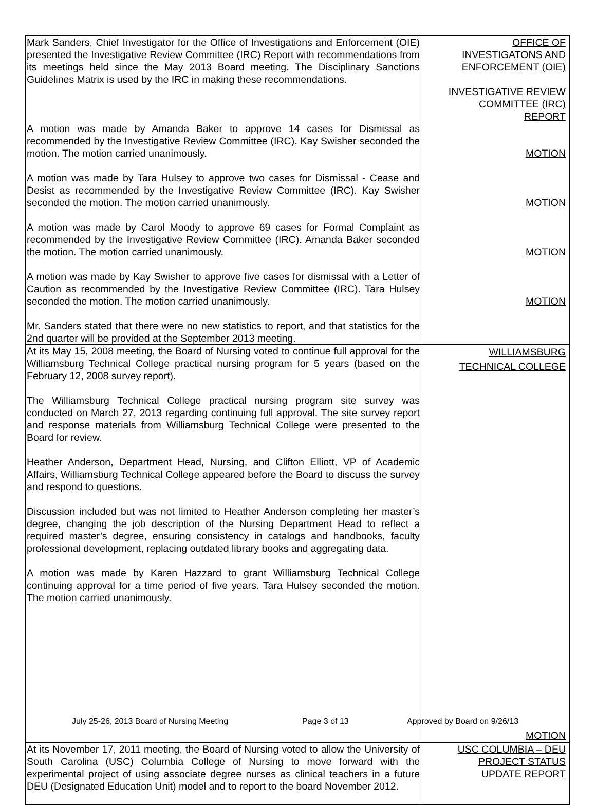| Mark Sanders, Chief Investigator for the Office of Investigations and Enforcement (OIE) presented the Investigative Review Committee (IRC) Report with recommendations from its meetings held since the May 2013 Board meeting. The Disciplinary Sanctions Guidelines Matrix is used by the IRC in making these recommendations. A motion was made by Amanda Baker to approve 14 cases for Dismissal as recommended by the Investigative Review Committee (IRC). Kay Swisher seconded the motion. The motion carried unanimously. A motion was made by Tara Hulsey to approve two cases for Dismissal - Cease and Desist as recommended by the Investigative Review Committee (IRC). Kay Swisher seconded the motion. The motion carried unanimously. A motion was made by Carol Moody to approve 69 cases for Formal Complaint as recommended by the Investigative Review Committee (IRC). Amanda Baker seconded the motion. The motion carried unanimously. A motion was made by Kay Swisher to approve five cases for dismissal with a Letter of Caution as recommended by the Investigative Review Committee (IRC). Tara Hulsey seconded the motion. The motion carried unanimously. Mr. Sanders stated that there were no new statistics to report, and that statistics for the 2nd quarter will be provided at the September 2013 meeting. | OFFICE OF INVESTIGATONS AND ENFORCEMENT (OIE) INVESTIGATIVE REVIEW COMMITTEE (IRC) REPORT MOTION MOTION MOTION MOTION |
| At its May 15, 2008 meeting, the Board of Nursing voted to continue full approval for the Williamsburg Technical College practical nursing program for 5 years (based on the February 12, 2008 survey report). The Williamsburg Technical College practical nursing program site survey was conducted on March 27, 2013 regarding continuing full approval. The site survey report and response materials from Williamsburg Technical College were presented to the Board for review. Heather Anderson, Department Head, Nursing, and Clifton Elliott, VP of Academic Affairs, Williamsburg Technical College appeared before the Board to discuss the survey and respond to questions. Discussion included but was not limited to Heather Anderson completing her master’s degree, changing the job description of the Nursing Department Head to reflect a required master’s degree, ensuring consistency in catalogs and handbooks, faculty professional development, replacing outdated library books and aggregating data. A motion was made by Karen Hazzard to grant Williamsburg Technical College continuing approval for a time period of five years. Tara Hulsey seconded the motion. The motion carried unanimously. | WILLIAMSBURG TECHNICAL COLLEGE MOTION |
| At its November 17, 2011 meeting, the Board of Nursing voted to allow the University of South Carolina (USC) Columbia College of Nursing to move forward with the experimental project of using associate degree nurses as clinical teachers in a future DEU (Designated Education Unit) model and to report to the board November 2012. | USC COLUMBIA – DEU PROJECT STATUS UPDATE REPORT |
July 25-26, 2013 Board of Nursing Meeting Page 3 of 13 Approved by Board on 9/26/13